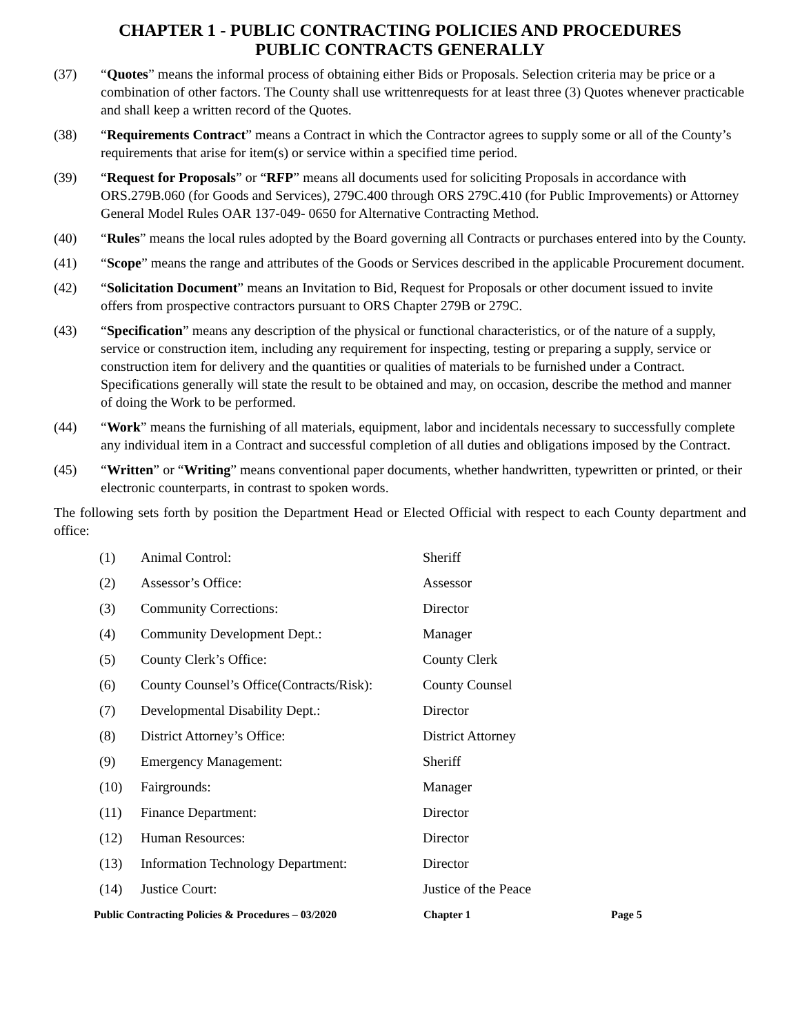CHAPTER 1 - PUBLIC CONTRACTING POLICIES AND PROCEDURES
PUBLIC CONTRACTS GENERALLY
(37) “Quotes” means the informal process of obtaining either Bids or Proposals. Selection criteria may be price or a combination of other factors. The County shall use writtenrequests for at least three (3) Quotes whenever practicable and shall keep a written record of the Quotes.
(38) “Requirements Contract” means a Contract in which the Contractor agrees to supply some or all of the County’s requirements that arise for item(s) or service within a specified time period.
(39) “Request for Proposals” or “RFP” means all documents used for soliciting Proposals in accordance with ORS.279B.060 (for Goods and Services), 279C.400 through ORS 279C.410 (for Public Improvements) or Attorney General Model Rules OAR 137-049- 0650 for Alternative Contracting Method.
(40) “Rules” means the local rules adopted by the Board governing all Contracts or purchases entered into by the County.
(41) “Scope” means the range and attributes of the Goods or Services described in the applicable Procurement document.
(42) “Solicitation Document” means an Invitation to Bid, Request for Proposals or other document issued to invite offers from prospective contractors pursuant to ORS Chapter 279B or 279C.
(43) “Specification” means any description of the physical or functional characteristics, or of the nature of a supply, service or construction item, including any requirement for inspecting, testing or preparing a supply, service or construction item for delivery and the quantities or qualities of materials to be furnished under a Contract. Specifications generally will state the result to be obtained and may, on occasion, describe the method and manner of doing the Work to be performed.
(44) “Work” means the furnishing of all materials, equipment, labor and incidentals necessary to successfully complete any individual item in a Contract and successful completion of all duties and obligations imposed by the Contract.
(45) “Written” or “Writing” means conventional paper documents, whether handwritten, typewritten or printed, or their electronic counterparts, in contrast to spoken words.
The following sets forth by position the Department Head or Elected Official with respect to each County department and office:
| (1) | Animal Control: | Sheriff |
| (2) | Assessor’s Office: | Assessor |
| (3) | Community Corrections: | Director |
| (4) | Community Development Dept.: | Manager |
| (5) | County Clerk’s Office: | County Clerk |
| (6) | County Counsel’s Office(Contracts/Risk): | County Counsel |
| (7) | Developmental Disability Dept.: | Director |
| (8) | District Attorney’s Office: | District Attorney |
| (9) | Emergency Management: | Sheriff |
| (10) | Fairgrounds: | Manager |
| (11) | Finance Department: | Director |
| (12) | Human Resources: | Director |
| (13) | Information Technology Department: | Director |
| (14) | Justice Court: | Justice of the Peace |
Public Contracting Policies & Procedures – 03/2020 Chapter 1 Page 5